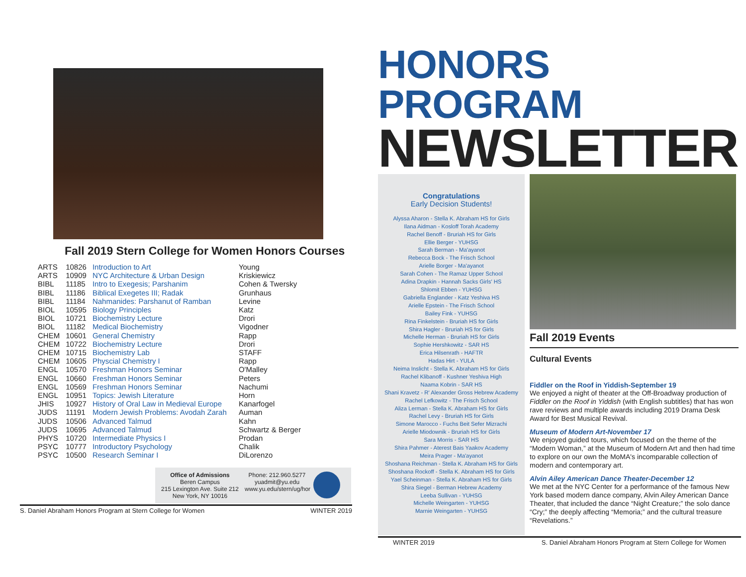Fall 2019 Stern College for Women Honors Courses
| ARTS | 10826 | Introduction to Art | Young |
| ARTS | 10909 | NYC Architecture & Urban Design | Kriskiewicz |
| BIBL | 11185 | Intro to Exegesis; Parshanim | Cohen & Twersky |
| BIBL | 11186 | Biblical Exegetes III; Radak | Grunhaus |
| BIBL | 11184 | Nahmanides: Parshanut of Ramban | Levine |
| BIOL | 10595 | Biology Principles | Katz |
| BIOL | 10721 | Biochemistry Lecture | Drori |
| BIOL | 11182 | Medical Biochemistry | Vigodner |
| CHEM | 10601 | General Chemistry | Rapp |
| CHEM | 10722 | Biochemistry Lecture | Drori |
| CHEM | 10715 | Biochemistry Lab | STAFF |
| CHEM | 10605 | Physcial Chemistry I | Rapp |
| ENGL | 10570 | Freshman Honors Seminar | O'Malley |
| ENGL | 10660 | Freshman Honors Seminar | Peters |
| ENGL | 10569 | Freshman Honors Seminar | Nachumi |
| ENGL | 10951 | Topics: Jewish Literature | Horn |
| JHIS | 10927 | History of Oral Law in Medieval Europe | Kanarfogel |
| JUDS | 11191 | Modern Jewish Problems: Avodah Zarah | Auman |
| JUDS | 10506 | Advanced Talmud | Kahn |
| JUDS | 10695 | Advanced Talmud | Schwartz & Berger |
| PHYS | 10720 | Intermediate Physics I | Prodan |
| PSYC | 10777 | Introductory Psychology | Chalik |
| PSYC | 10500 | Research Seminar I | DiLorenzo |
Office of Admissions
Beren Campus
215 Lexington Ave. Suite 212
New York, NY 10016
Phone: 212.960.5277
yuadmit@yu.edu
www.yu.edu/stern/ug/hor
S. Daniel Abraham Honors Program at Stern College for Women WINTER 2019
HONORS PROGRAM
NEWSLETTER
Congratulations
Early Decision Students!
Alyssa Aharon - Stella K. Abraham HS for Girls
Ilana Aidman - Kosloff Torah Academy
Rachel Benoff - Bruriah HS for Girls
Ellie Berger - YUHSG
Sarah Berman - Ma'ayanot
Rebecca Bock - The Frisch School
Arielle Borger - Ma'ayanot
Sarah Cohen - The Ramaz Upper School
Adina Drapkin - Hannah Sacks Girls' HS
Shlomit Ebben - YUHSG
Gabriella Englander - Katz Yeshiva HS
Arielle Epstein - The Frisch School
Bailey Fink - YUHSG
Rina Finkelstein - Bruriah HS for Girls
Shira Hagler - Bruriah HS for Girls
Michelle Herman - Bruriah HS for Girls
Sophie Hershkowitz - SAR HS
Erica Hilsenrath - HAFTR
Hadas Hirt - YULA
Neima Inslicht - Stella K. Abraham HS for Girls
Rachel Klibanoff - Kushner Yeshiva High
Naama Kobrin - SAR HS
Shani Kravetz - R' Alexander Gross Hebrew Academy
Rachel Lefkowitz - The Frisch School
Aliza Lerman - Stella K. Abraham HS for Girls
Rachel Levy - Bruriah HS for Girls
Simone Marocco - Fuchs Beit Sefer Mizrachi
Arielle Miodownik - Bruriah HS for Girls
Sara Morris - SAR HS
Shira Pahmer - Aterest Bais Yaakov Academy
Meira Prager - Ma'ayanot
Shoshana Reichman - Stella K. Abraham HS for Girls
Shoshana Rockoff - Stella K. Abraham HS for Girls
Yael Scheinman - Stella K. Abraham HS for Girls
Shira Siegel - Berman Hebrew Academy
Leeba Sullivan - YUHSG
Michelle Weingarten - YUHSG
Marnie Weingarten - YUHSG
Fall 2019 Events
Cultural Events
Fiddler on the Roof in Yiddish-September 19
We enjoyed a night of theater at the Off-Broadway production of Fiddler on the Roof in Yiddish (with English subtitles) that has won rave reviews and multiple awards including 2019 Drama Desk Award for Best Musical Revival.
Museum of Modern Art-November 17
We enjoyed guided tours, which focused on the theme of the “Modern Woman,” at the Museum of Modern Art and then had time to explore on our own the MoMA's incomparable collection of modern and contemporary art.
Alvin Ailey American Dance Theater-December 12
We met at the NYC Center for a performance of the famous New York based modern dance company, Alvin Ailey American Dance Theater, that included the dance “Night Creature;” the solo dance “Cry;” the deeply affecting “Memoria;” and the cultural treasure “Revelations.”
WINTER 2019 S. Daniel Abraham Honors Program at Stern College for Women